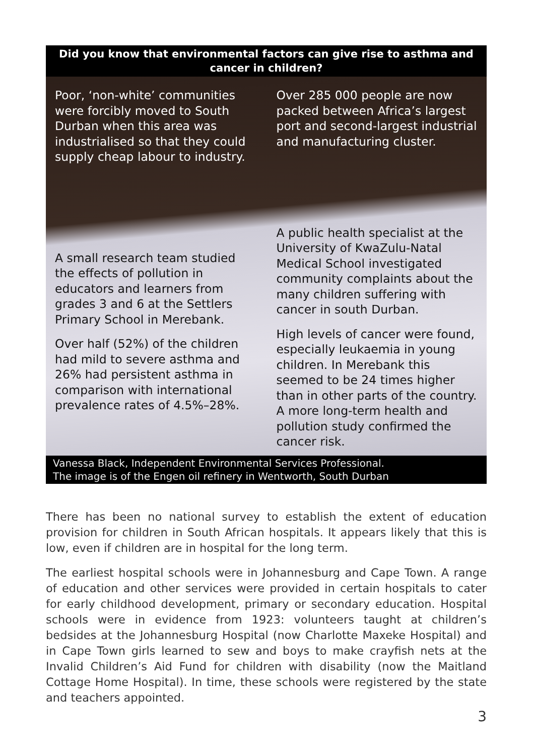Did you know that environmental factors can give rise to asthma and cancer in children?
Poor, ‘non-white’ communities were forcibly moved to South Durban when this area was industrialised so that they could supply cheap labour to industry.
Over 285 000 people are now packed between Africa’s largest port and second-largest industrial and manufacturing cluster.
A small research team studied the effects of pollution in educators and learners from grades 3 and 6 at the Settlers Primary School in Merebank.
Over half (52%) of the children had mild to severe asthma and 26% had persistent asthma in comparison with international prevalence rates of 4.5%–28%.
A public health specialist at the University of KwaZulu-Natal Medical School investigated community complaints about the many children suffering with cancer in south Durban.
High levels of cancer were found, especially leukaemia in young children. In Merebank this seemed to be 24 times higher than in other parts of the country. A more long-term health and pollution study confirmed the cancer risk.
Vanessa Black, Independent Environmental Services Professional.
The image is of the Engen oil refinery in Wentworth, South Durban
There has been no national survey to establish the extent of education provision for children in South African hospitals. It appears likely that this is low, even if children are in hospital for the long term.
The earliest hospital schools were in Johannesburg and Cape Town. A range of education and other services were provided in certain hospitals to cater for early childhood development, primary or secondary education. Hospital schools were in evidence from 1923: volunteers taught at children’s bedsides at the Johannesburg Hospital (now Charlotte Maxeke Hospital) and in Cape Town girls learned to sew and boys to make crayfish nets at the Invalid Children’s Aid Fund for children with disability (now the Maitland Cottage Home Hospital). In time, these schools were registered by the state and teachers appointed.
3